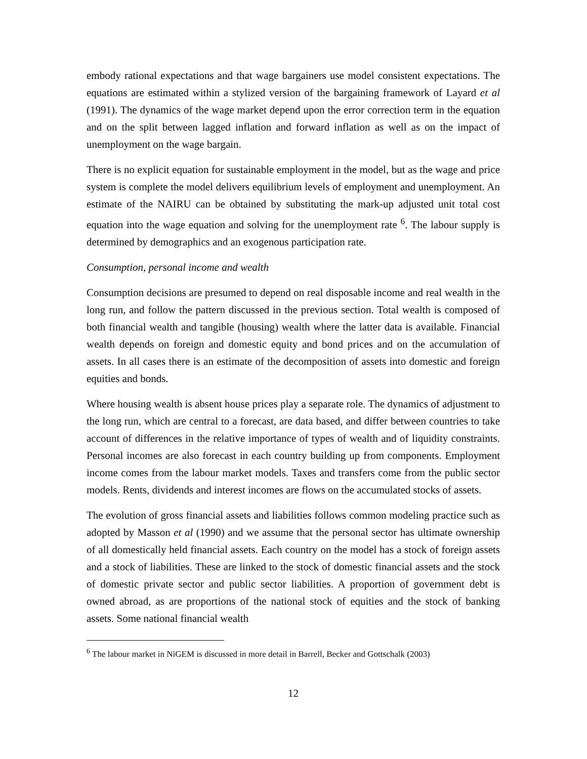embody rational expectations and that wage bargainers use model consistent expectations. The equations are estimated within a stylized version of the bargaining framework of Layard et al (1991). The dynamics of the wage market depend upon the error correction term in the equation and on the split between lagged inflation and forward inflation as well as on the impact of unemployment on the wage bargain.
There is no explicit equation for sustainable employment in the model, but as the wage and price system is complete the model delivers equilibrium levels of employment and unemployment. An estimate of the NAIRU can be obtained by substituting the mark-up adjusted unit total cost equation into the wage equation and solving for the unemployment rate <sup>6</sup>. The labour supply is determined by demographics and an exogenous participation rate.
Consumption, personal income and wealth
Consumption decisions are presumed to depend on real disposable income and real wealth in the long run, and follow the pattern discussed in the previous section. Total wealth is composed of both financial wealth and tangible (housing) wealth where the latter data is available. Financial wealth depends on foreign and domestic equity and bond prices and on the accumulation of assets. In all cases there is an estimate of the decomposition of assets into domestic and foreign equities and bonds.
Where housing wealth is absent house prices play a separate role. The dynamics of adjustment to the long run, which are central to a forecast, are data based, and differ between countries to take account of differences in the relative importance of types of wealth and of liquidity constraints. Personal incomes are also forecast in each country building up from components. Employment income comes from the labour market models. Taxes and transfers come from the public sector models. Rents, dividends and interest incomes are flows on the accumulated stocks of assets.
The evolution of gross financial assets and liabilities follows common modeling practice such as adopted by Masson et al (1990) and we assume that the personal sector has ultimate ownership of all domestically held financial assets. Each country on the model has a stock of foreign assets and a stock of liabilities. These are linked to the stock of domestic financial assets and the stock of domestic private sector and public sector liabilities. A proportion of government debt is owned abroad, as are proportions of the national stock of equities and the stock of banking assets. Some national financial wealth
<sup>6</sup> The labour market in NiGEM is discussed in more detail in Barrell, Becker and Gottschalk (2003)
12